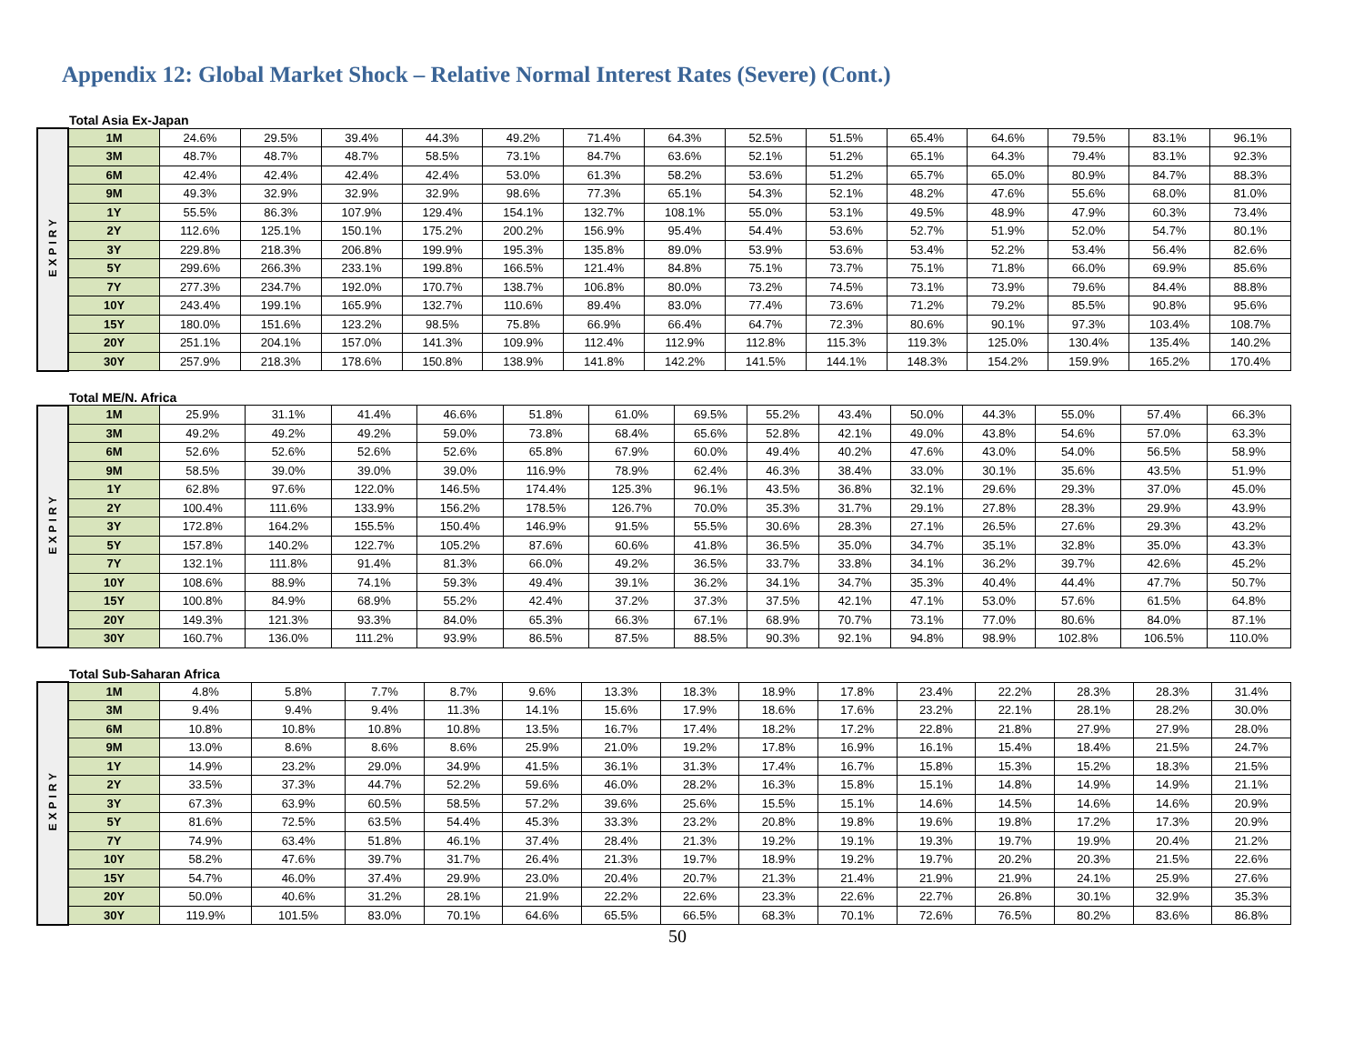Appendix 12: Global Market Shock – Relative Normal Interest Rates (Severe) (Cont.)
Total Asia Ex-Japan
| EXPIRY | 1M | 24.6% | 29.5% | 39.4% | 44.3% | 49.2% | 71.4% | 64.3% | 52.5% | 51.5% | 65.4% | 64.6% | 79.5% | 83.1% | 96.1% |
| | 3M | 48.7% | 48.7% | 48.7% | 58.5% | 73.1% | 84.7% | 63.6% | 52.1% | 51.2% | 65.1% | 64.3% | 79.4% | 83.1% | 92.3% |
| | 6M | 42.4% | 42.4% | 42.4% | 42.4% | 53.0% | 61.3% | 58.2% | 53.6% | 51.2% | 65.7% | 65.0% | 80.9% | 84.7% | 88.3% |
| | 9M | 49.3% | 32.9% | 32.9% | 32.9% | 98.6% | 77.3% | 65.1% | 54.3% | 52.1% | 48.2% | 47.6% | 55.6% | 68.0% | 81.0% |
| | 1Y | 55.5% | 86.3% | 107.9% | 129.4% | 154.1% | 132.7% | 108.1% | 55.0% | 53.1% | 49.5% | 48.9% | 47.9% | 60.3% | 73.4% |
| | 2Y | 112.6% | 125.1% | 150.1% | 175.2% | 200.2% | 156.9% | 95.4% | 54.4% | 53.6% | 52.7% | 51.9% | 52.0% | 54.7% | 80.1% |
| | 3Y | 229.8% | 218.3% | 206.8% | 199.9% | 195.3% | 135.8% | 89.0% | 53.9% | 53.6% | 53.4% | 52.2% | 53.4% | 56.4% | 82.6% |
| | 5Y | 299.6% | 266.3% | 233.1% | 199.8% | 166.5% | 121.4% | 84.8% | 75.1% | 73.7% | 75.1% | 71.8% | 66.0% | 69.9% | 85.6% |
| | 7Y | 277.3% | 234.7% | 192.0% | 170.7% | 138.7% | 106.8% | 80.0% | 73.2% | 74.5% | 73.1% | 73.9% | 79.6% | 84.4% | 88.8% |
| | 10Y | 243.4% | 199.1% | 165.9% | 132.7% | 110.6% | 89.4% | 83.0% | 77.4% | 73.6% | 71.2% | 79.2% | 85.5% | 90.8% | 95.6% |
| | 15Y | 180.0% | 151.6% | 123.2% | 98.5% | 75.8% | 66.9% | 66.4% | 64.7% | 72.3% | 80.6% | 90.1% | 97.3% | 103.4% | 108.7% |
| | 20Y | 251.1% | 204.1% | 157.0% | 141.3% | 109.9% | 112.4% | 112.9% | 112.8% | 115.3% | 119.3% | 125.0% | 130.4% | 135.4% | 140.2% |
| | 30Y | 257.9% | 218.3% | 178.6% | 150.8% | 138.9% | 141.8% | 142.2% | 141.5% | 144.1% | 148.3% | 154.2% | 159.9% | 165.2% | 170.4% |
Total ME/N. Africa
| EXPIRY | 1M | 25.9% | 31.1% | 41.4% | 46.6% | 51.8% | 61.0% | 69.5% | 55.2% | 43.4% | 50.0% | 44.3% | 55.0% | 57.4% | 66.3% |
| | 3M | 49.2% | 49.2% | 49.2% | 59.0% | 73.8% | 68.4% | 65.6% | 52.8% | 42.1% | 49.0% | 43.8% | 54.6% | 57.0% | 63.3% |
| | 6M | 52.6% | 52.6% | 52.6% | 52.6% | 65.8% | 67.9% | 60.0% | 49.4% | 40.2% | 47.6% | 43.0% | 54.0% | 56.5% | 58.9% |
| | 9M | 58.5% | 39.0% | 39.0% | 39.0% | 116.9% | 78.9% | 62.4% | 46.3% | 38.4% | 33.0% | 30.1% | 35.6% | 43.5% | 51.9% |
| | 1Y | 62.8% | 97.6% | 122.0% | 146.5% | 174.4% | 125.3% | 96.1% | 43.5% | 36.8% | 32.1% | 29.6% | 29.3% | 37.0% | 45.0% |
| | 2Y | 100.4% | 111.6% | 133.9% | 156.2% | 178.5% | 126.7% | 70.0% | 35.3% | 31.7% | 29.1% | 27.8% | 28.3% | 29.9% | 43.9% |
| | 3Y | 172.8% | 164.2% | 155.5% | 150.4% | 146.9% | 91.5% | 55.5% | 30.6% | 28.3% | 27.1% | 26.5% | 27.6% | 29.3% | 43.2% |
| | 5Y | 157.8% | 140.2% | 122.7% | 105.2% | 87.6% | 60.6% | 41.8% | 36.5% | 35.0% | 34.7% | 35.1% | 32.8% | 35.0% | 43.3% |
| | 7Y | 132.1% | 111.8% | 91.4% | 81.3% | 66.0% | 49.2% | 36.5% | 33.7% | 33.8% | 34.1% | 36.2% | 39.7% | 42.6% | 45.2% |
| | 10Y | 108.6% | 88.9% | 74.1% | 59.3% | 49.4% | 39.1% | 36.2% | 34.1% | 34.7% | 35.3% | 40.4% | 44.4% | 47.7% | 50.7% |
| | 15Y | 100.8% | 84.9% | 68.9% | 55.2% | 42.4% | 37.2% | 37.3% | 37.5% | 42.1% | 47.1% | 53.0% | 57.6% | 61.5% | 64.8% |
| | 20Y | 149.3% | 121.3% | 93.3% | 84.0% | 65.3% | 66.3% | 67.1% | 68.9% | 70.7% | 73.1% | 77.0% | 80.6% | 84.0% | 87.1% |
| | 30Y | 160.7% | 136.0% | 111.2% | 93.9% | 86.5% | 87.5% | 88.5% | 90.3% | 92.1% | 94.8% | 98.9% | 102.8% | 106.5% | 110.0% |
Total Sub-Saharan Africa
| EXPIRY | 1M | 4.8% | 5.8% | 7.7% | 8.7% | 9.6% | 13.3% | 18.3% | 18.9% | 17.8% | 23.4% | 22.2% | 28.3% | 28.3% | 31.4% |
| | 3M | 9.4% | 9.4% | 9.4% | 11.3% | 14.1% | 15.6% | 17.9% | 18.6% | 17.6% | 23.2% | 22.1% | 28.1% | 28.2% | 30.0% |
| | 6M | 10.8% | 10.8% | 10.8% | 10.8% | 13.5% | 16.7% | 17.4% | 18.2% | 17.2% | 22.8% | 21.8% | 27.9% | 27.9% | 28.0% |
| | 9M | 13.0% | 8.6% | 8.6% | 8.6% | 25.9% | 21.0% | 19.2% | 17.8% | 16.9% | 16.1% | 15.4% | 18.4% | 21.5% | 24.7% |
| | 1Y | 14.9% | 23.2% | 29.0% | 34.9% | 41.5% | 36.1% | 31.3% | 17.4% | 16.7% | 15.8% | 15.3% | 15.2% | 18.3% | 21.5% |
| | 2Y | 33.5% | 37.3% | 44.7% | 52.2% | 59.6% | 46.0% | 28.2% | 16.3% | 15.8% | 15.1% | 14.8% | 14.9% | 14.9% | 21.1% |
| | 3Y | 67.3% | 63.9% | 60.5% | 58.5% | 57.2% | 39.6% | 25.6% | 15.5% | 15.1% | 14.6% | 14.5% | 14.6% | 14.6% | 20.9% |
| | 5Y | 81.6% | 72.5% | 63.5% | 54.4% | 45.3% | 33.3% | 23.2% | 20.8% | 19.8% | 19.6% | 19.8% | 17.2% | 17.3% | 20.9% |
| | 7Y | 74.9% | 63.4% | 51.8% | 46.1% | 37.4% | 28.4% | 21.3% | 19.2% | 19.1% | 19.3% | 19.7% | 19.9% | 20.4% | 21.2% |
| | 10Y | 58.2% | 47.6% | 39.7% | 31.7% | 26.4% | 21.3% | 19.7% | 18.9% | 19.2% | 19.7% | 20.2% | 20.3% | 21.5% | 22.6% |
| | 15Y | 54.7% | 46.0% | 37.4% | 29.9% | 23.0% | 20.4% | 20.7% | 21.3% | 21.4% | 21.9% | 21.9% | 24.1% | 25.9% | 27.6% |
| | 20Y | 50.0% | 40.6% | 31.2% | 28.1% | 21.9% | 22.2% | 22.6% | 23.3% | 22.6% | 22.7% | 26.8% | 30.1% | 32.9% | 35.3% |
| | 30Y | 119.9% | 101.5% | 83.0% | 70.1% | 64.6% | 65.5% | 66.5% | 68.3% | 70.1% | 72.6% | 76.5% | 80.2% | 83.6% | 86.8% |
50